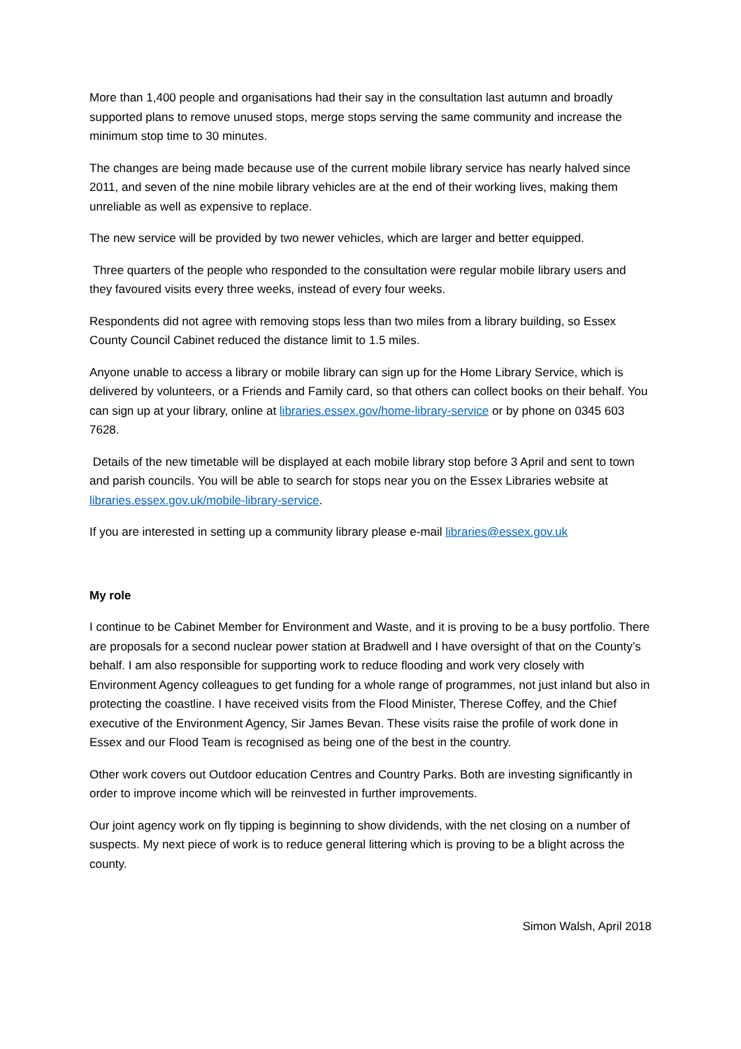More than 1,400 people and organisations had their say in the consultation last autumn and broadly supported plans to remove unused stops, merge stops serving the same community and increase the minimum stop time to 30 minutes.
The changes are being made because use of the current mobile library service has nearly halved since 2011, and seven of the nine mobile library vehicles are at the end of their working lives, making them unreliable as well as expensive to replace.
The new service will be provided by two newer vehicles, which are larger and better equipped.
Three quarters of the people who responded to the consultation were regular mobile library users and they favoured visits every three weeks, instead of every four weeks.
Respondents did not agree with removing stops less than two miles from a library building, so Essex County Council Cabinet reduced the distance limit to 1.5 miles.
Anyone unable to access a library or mobile library can sign up for the Home Library Service, which is delivered by volunteers, or a Friends and Family card, so that others can collect books on their behalf. You can sign up at your library, online at libraries.essex.gov/home-library-service or by phone on 0345 603 7628.
Details of the new timetable will be displayed at each mobile library stop before 3 April and sent to town and parish councils. You will be able to search for stops near you on the Essex Libraries website at libraries.essex.gov.uk/mobile-library-service.
If you are interested in setting up a community library please e-mail libraries@essex.gov.uk
My role
I continue to be Cabinet Member for Environment and Waste, and it is proving to be a busy portfolio. There are proposals for a second nuclear power station at Bradwell and I have oversight of that on the County’s behalf. I am also responsible for supporting work to reduce flooding and work very closely with Environment Agency colleagues to get funding for a whole range of programmes, not just inland but also in protecting the coastline. I have received visits from the Flood Minister, Therese Coffey, and the Chief executive of the Environment Agency, Sir James Bevan. These visits raise the profile of work done in Essex and our Flood Team is recognised as being one of the best in the country.
Other work covers out Outdoor education Centres and Country Parks. Both are investing significantly in order to improve income which will be reinvested in further improvements.
Our joint agency work on fly tipping is beginning to show dividends, with the net closing on a number of suspects. My next piece of work is to reduce general littering which is proving to be a blight across the county.
Simon Walsh, April 2018